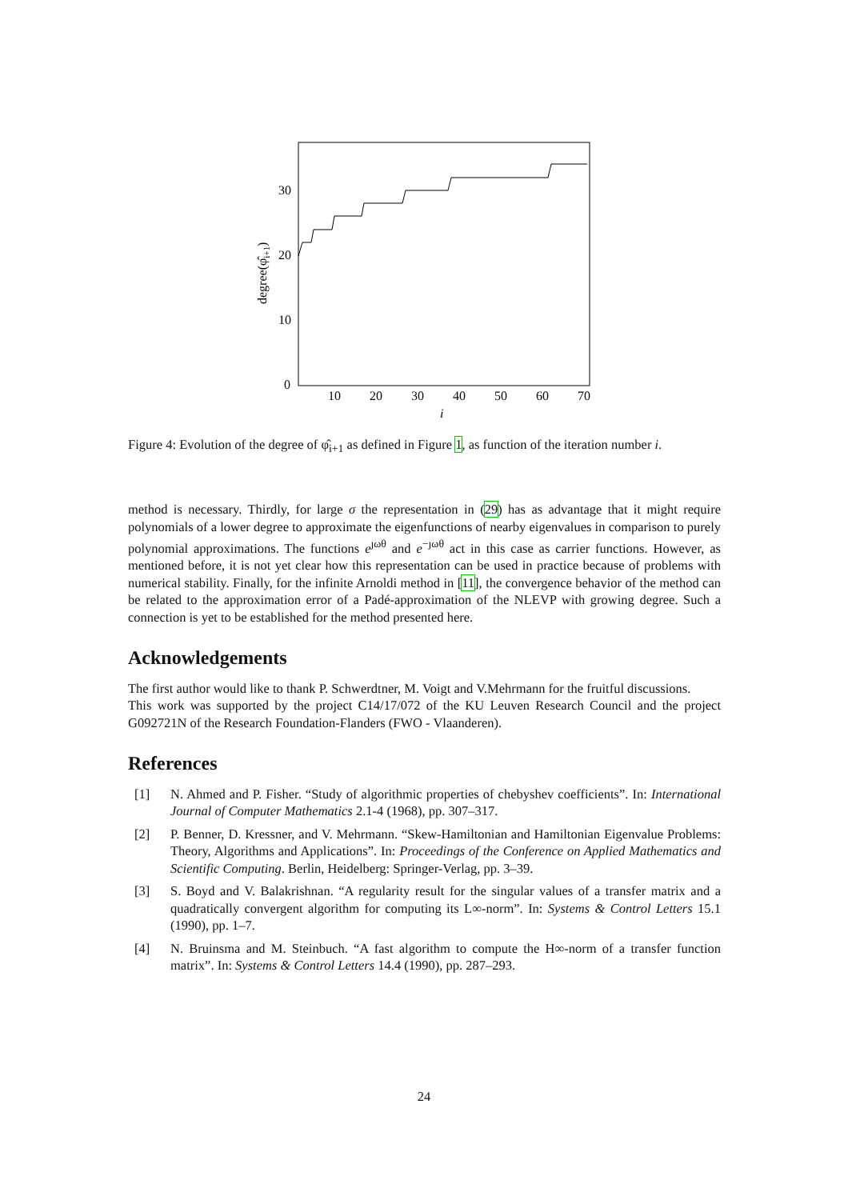0
10
20
30
10
20
30
40
50
60
70
i
degree(φ̂i+1)
Figure 4: Evolution of the degree of φ̂<sub>i+1</sub> as defined in Figure 1, as function of the iteration number i.
method is necessary. Thirdly, for large σ the representation in (29) has as advantage that it might require polynomials of a lower degree to approximate the eigenfunctions of nearby eigenvalues in comparison to purely polynomial approximations. The functions e<sup>ȷωθ</sup> and e<sup>−ȷωθ</sup> act in this case as carrier functions. However, as mentioned before, it is not yet clear how this representation can be used in practice because of problems with numerical stability. Finally, for the infinite Arnoldi method in [11], the convergence behavior of the method can be related to the approximation error of a Padé-approximation of the NLEVP with growing degree. Such a connection is yet to be established for the method presented here.
Acknowledgements
The first author would like to thank P. Schwerdtner, M. Voigt and V.Mehrmann for the fruitful discussions.
This work was supported by the project C14/17/072 of the KU Leuven Research Council and the project G092721N of the Research Foundation-Flanders (FWO - Vlaanderen).
References
[1] N. Ahmed and P. Fisher. “Study of algorithmic properties of chebyshev coefficients”. In: International Journal of Computer Mathematics 2.1-4 (1968), pp. 307–317.
[2] P. Benner, D. Kressner, and V. Mehrmann. “Skew-Hamiltonian and Hamiltonian Eigenvalue Problems: Theory, Algorithms and Applications”. In: Proceedings of the Conference on Applied Mathematics and Scientific Computing. Berlin, Heidelberg: Springer-Verlag, pp. 3–39.
[3] S. Boyd and V. Balakrishnan. “A regularity result for the singular values of a transfer matrix and a quadratically convergent algorithm for computing its L∞-norm”. In: Systems & Control Letters 15.1 (1990), pp. 1–7.
[4] N. Bruinsma and M. Steinbuch. “A fast algorithm to compute the H∞-norm of a transfer function matrix”. In: Systems & Control Letters 14.4 (1990), pp. 287–293.
24